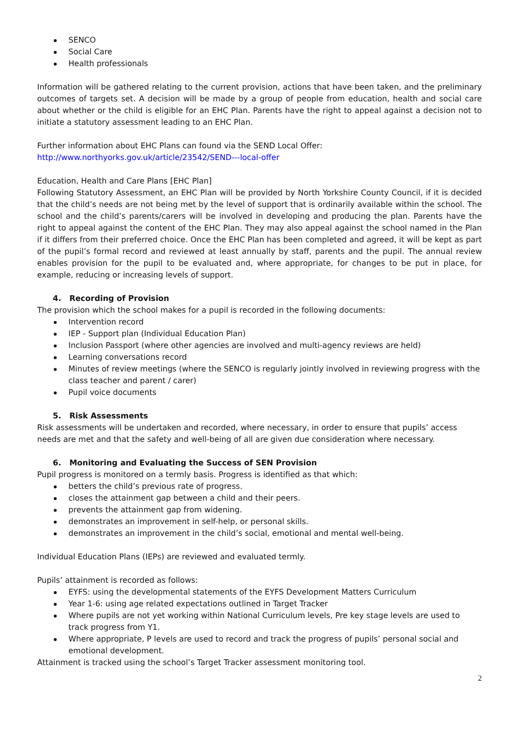SENCO
Social Care
Health professionals
Information will be gathered relating to the current provision, actions that have been taken, and the preliminary outcomes of targets set. A decision will be made by a group of people from education, health and social care about whether or the child is eligible for an EHC Plan. Parents have the right to appeal against a decision not to initiate a statutory assessment leading to an EHC Plan.
Further information about EHC Plans can found via the SEND Local Offer:
http://www.northyorks.gov.uk/article/23542/SEND---local-offer
Education, Health and Care Plans [EHC Plan]
Following Statutory Assessment, an EHC Plan will be provided by North Yorkshire County Council, if it is decided that the child’s needs are not being met by the level of support that is ordinarily available within the school. The school and the child’s parents/carers will be involved in developing and producing the plan. Parents have the right to appeal against the content of the EHC Plan. They may also appeal against the school named in the Plan if it differs from their preferred choice. Once the EHC Plan has been completed and agreed, it will be kept as part of the pupil’s formal record and reviewed at least annually by staff, parents and the pupil. The annual review enables provision for the pupil to be evaluated and, where appropriate, for changes to be put in place, for example, reducing or increasing levels of support.
4. Recording of Provision
The provision which the school makes for a pupil is recorded in the following documents:
Intervention record
IEP - Support plan (Individual Education Plan)
Inclusion Passport (where other agencies are involved and multi-agency reviews are held)
Learning conversations record
Minutes of review meetings (where the SENCO is regularly jointly involved in reviewing progress with the class teacher and parent / carer)
Pupil voice documents
5. Risk Assessments
Risk assessments will be undertaken and recorded, where necessary, in order to ensure that pupils’ access needs are met and that the safety and well-being of all are given due consideration where necessary.
6. Monitoring and Evaluating the Success of SEN Provision
Pupil progress is monitored on a termly basis. Progress is identified as that which:
betters the child’s previous rate of progress.
closes the attainment gap between a child and their peers.
prevents the attainment gap from widening.
demonstrates an improvement in self-help, or personal skills.
demonstrates an improvement in the child’s social, emotional and mental well-being.
Individual Education Plans (IEPs) are reviewed and evaluated termly.
Pupils’ attainment is recorded as follows:
EYFS: using the developmental statements of the EYFS Development Matters Curriculum
Year 1-6: using age related expectations outlined in Target Tracker
Where pupils are not yet working within National Curriculum levels, Pre key stage levels are used to track progress from Y1.
Where appropriate, P levels are used to record and track the progress of pupils’ personal social and emotional development.
Attainment is tracked using the school’s Target Tracker assessment monitoring tool.
2